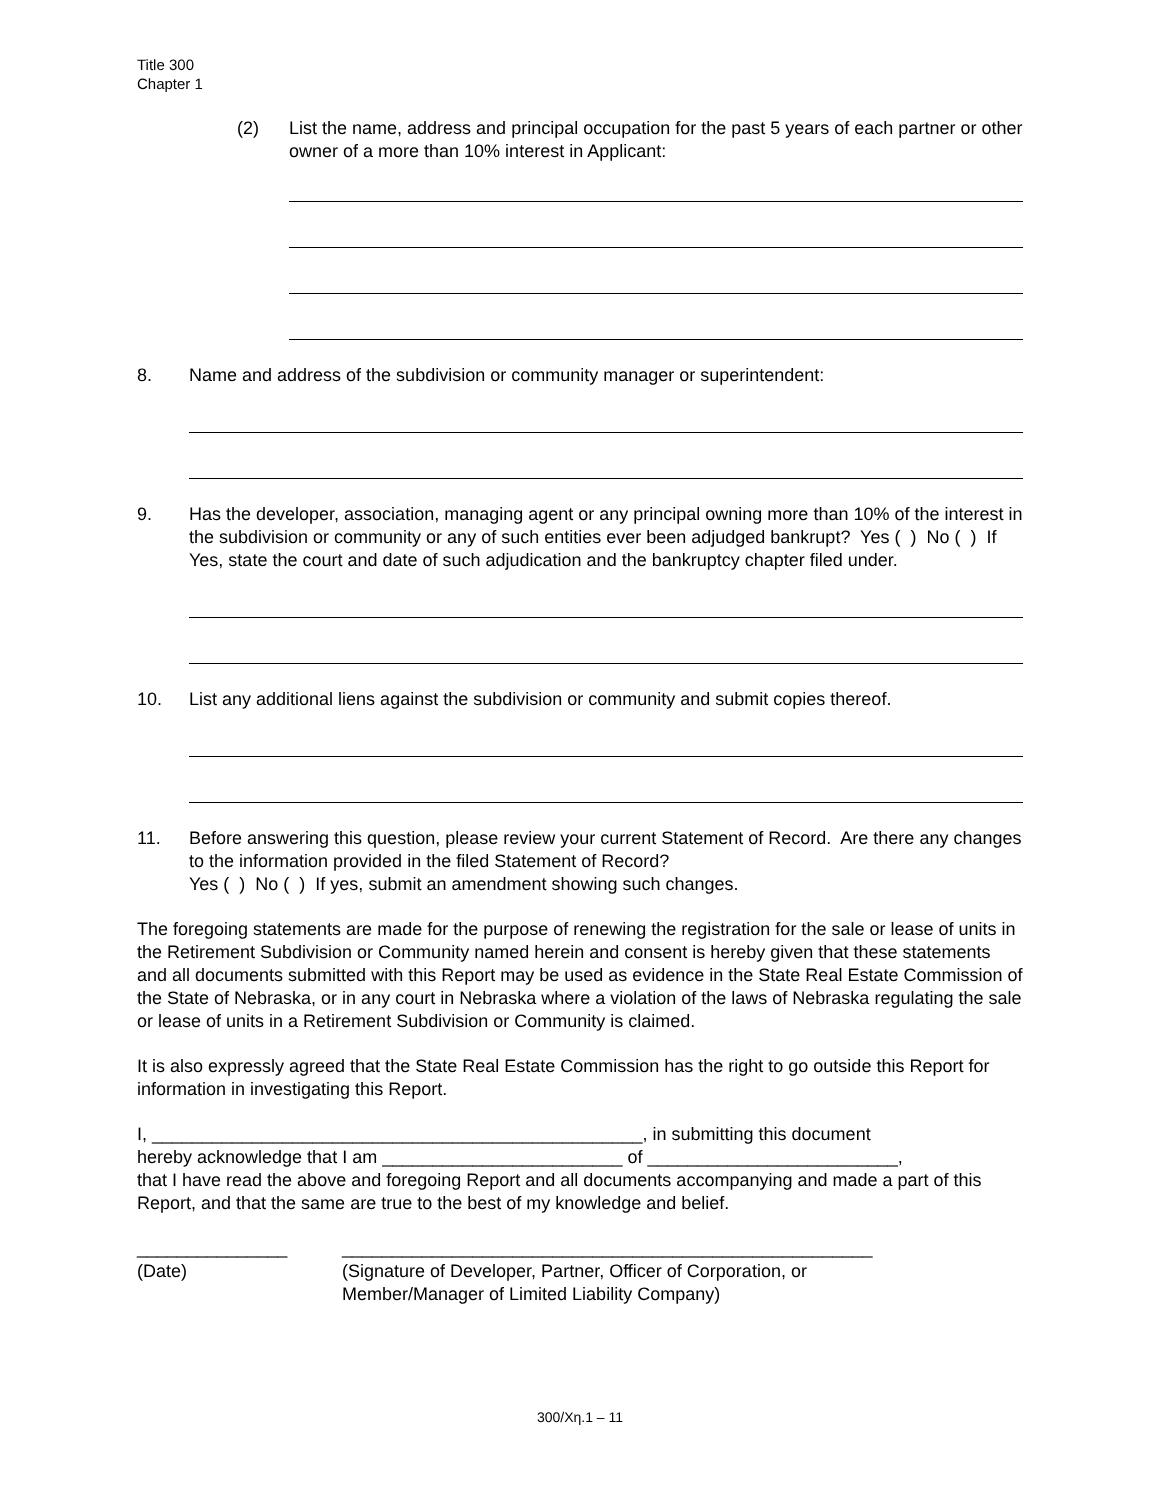Title 300
Chapter 1
(2) List the name, address and principal occupation for the past 5 years of each partner or other owner of a more than 10% interest in Applicant:
8. Name and address of the subdivision or community manager or superintendent:
9. Has the developer, association, managing agent or any principal owning more than 10% of the interest in the subdivision or community or any of such entities ever been adjudged bankrupt? Yes ( ) No ( ) If Yes, state the court and date of such adjudication and the bankruptcy chapter filed under.
10. List any additional liens against the subdivision or community and submit copies thereof.
11. Before answering this question, please review your current Statement of Record. Are there any changes to the information provided in the filed Statement of Record?
Yes ( ) No ( ) If yes, submit an amendment showing such changes.
The foregoing statements are made for the purpose of renewing the registration for the sale or lease of units in the Retirement Subdivision or Community named herein and consent is hereby given that these statements and all documents submitted with this Report may be used as evidence in the State Real Estate Commission of the State of Nebraska, or in any court in Nebraska where a violation of the laws of Nebraska regulating the sale or lease of units in a Retirement Subdivision or Community is claimed.
It is also expressly agreed that the State Real Estate Commission has the right to go outside this Report for information in investigating this Report.
I, _________________________________________________, in submitting this document
hereby acknowledge that I am ________________________ of _________________________,
that I have read the above and foregoing Report and all documents accompanying and made a part of this Report, and that the same are true to the best of my knowledge and belief.
_______________
(Date)
_____________________________________________________
(Signature of Developer, Partner, Officer of Corporation, or
Member/Manager of Limited Liability Company)
300/Xη.1 – 11